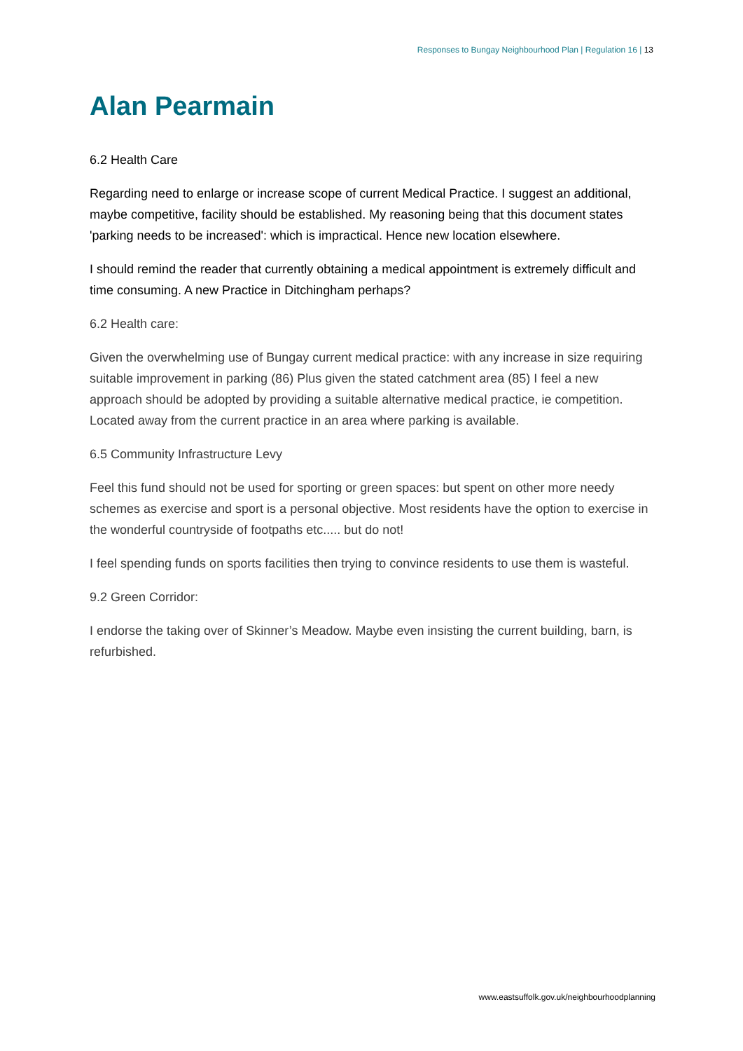Responses to Bungay Neighbourhood Plan | Regulation 16 | 13
Alan Pearmain
6.2 Health Care
Regarding need to enlarge or increase scope of current Medical Practice. I suggest an additional, maybe competitive, facility should be established. My reasoning being that this document states 'parking needs to be increased': which is impractical. Hence new location elsewhere.
I should remind the reader that currently obtaining a medical appointment is extremely difficult and time consuming. A new Practice in Ditchingham perhaps?
6.2 Health care:
Given the overwhelming use of Bungay current medical practice: with any increase in size requiring suitable improvement in parking (86) Plus given the stated catchment area (85) I feel a new approach should be adopted by providing a suitable alternative medical practice, ie competition. Located away from the current practice in an area where parking is available.
6.5 Community Infrastructure Levy
Feel this fund should not be used for sporting or green spaces: but spent on other more needy schemes as exercise and sport is a personal objective. Most residents have the option to exercise in the wonderful countryside of footpaths etc..... but do not!
I feel spending funds on sports facilities then trying to convince residents to use them is wasteful.
9.2 Green Corridor:
I endorse the taking over of Skinner’s Meadow. Maybe even insisting the current building, barn, is refurbished.
www.eastsuffolk.gov.uk/neighbourhoodplanning